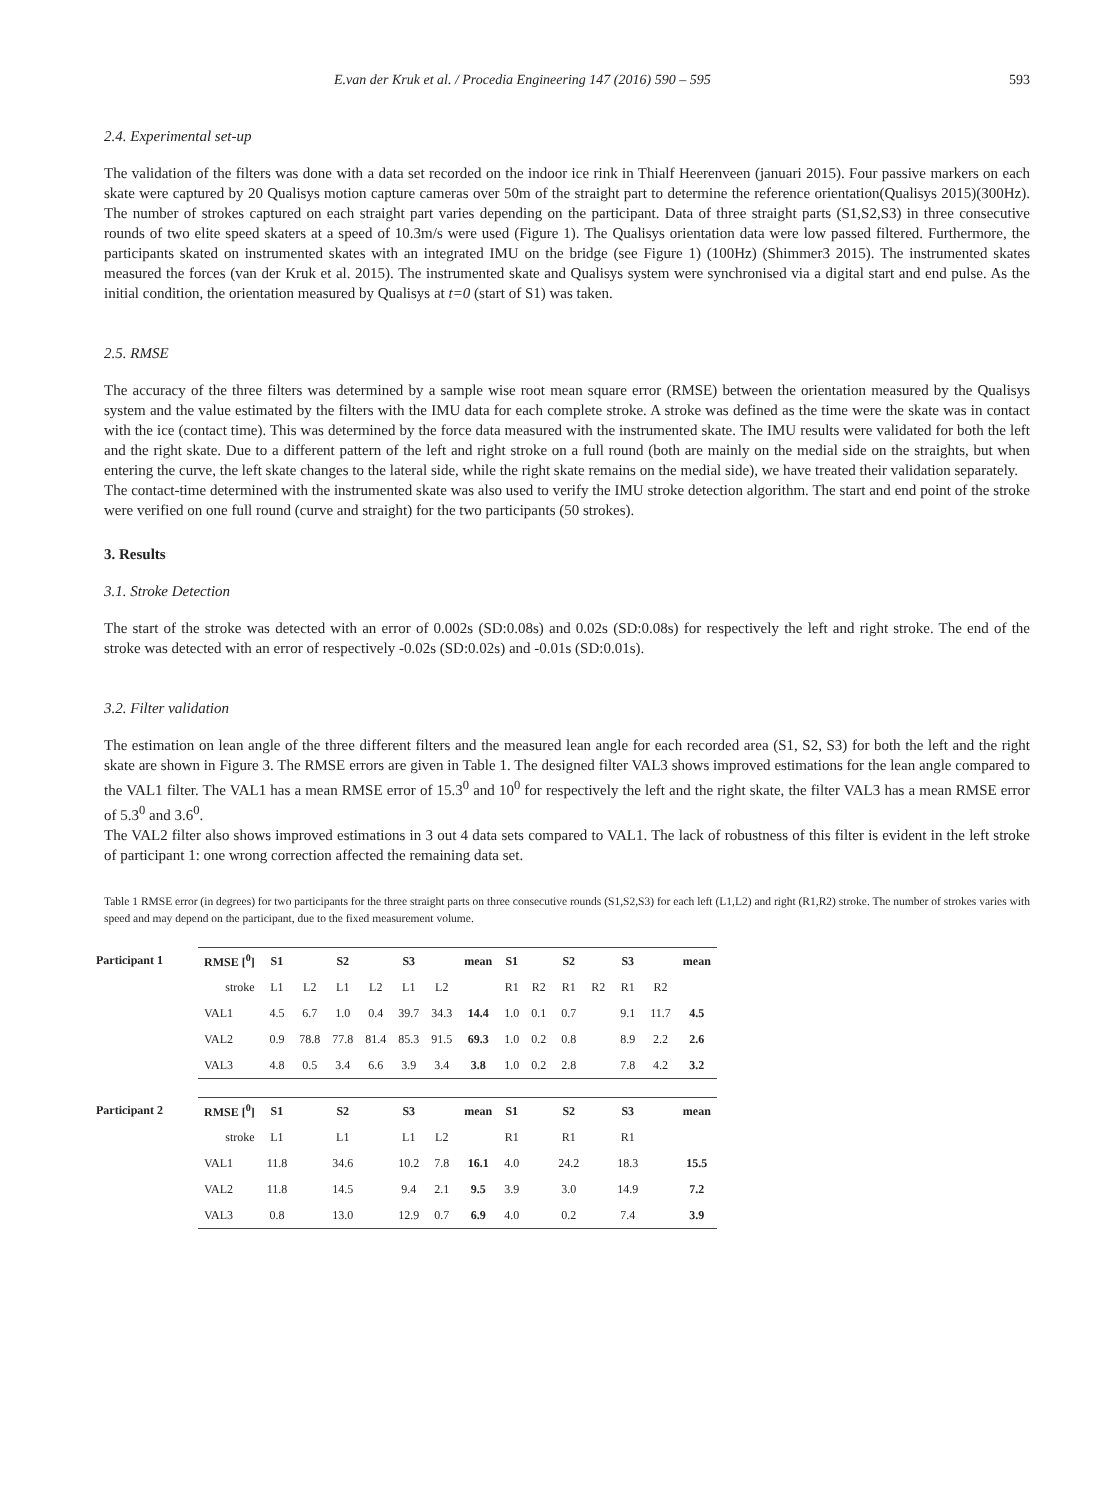E.van der Kruk et al. / Procedia Engineering 147 (2016) 590 – 595 593
2.4. Experimental set-up
The validation of the filters was done with a data set recorded on the indoor ice rink in Thialf Heerenveen (januari 2015). Four passive markers on each skate were captured by 20 Qualisys motion capture cameras over 50m of the straight part to determine the reference orientation(Qualisys 2015)(300Hz). The number of strokes captured on each straight part varies depending on the participant. Data of three straight parts (S1,S2,S3) in three consecutive rounds of two elite speed skaters at a speed of 10.3m/s were used (Figure 1). The Qualisys orientation data were low passed filtered. Furthermore, the participants skated on instrumented skates with an integrated IMU on the bridge (see Figure 1) (100Hz) (Shimmer3 2015). The instrumented skates measured the forces (van der Kruk et al. 2015). The instrumented skate and Qualisys system were synchronised via a digital start and end pulse. As the initial condition, the orientation measured by Qualisys at t=0 (start of S1) was taken.
2.5. RMSE
The accuracy of the three filters was determined by a sample wise root mean square error (RMSE) between the orientation measured by the Qualisys system and the value estimated by the filters with the IMU data for each complete stroke. A stroke was defined as the time were the skate was in contact with the ice (contact time). This was determined by the force data measured with the instrumented skate. The IMU results were validated for both the left and the right skate. Due to a different pattern of the left and right stroke on a full round (both are mainly on the medial side on the straights, but when entering the curve, the left skate changes to the lateral side, while the right skate remains on the medial side), we have treated their validation separately.
The contact-time determined with the instrumented skate was also used to verify the IMU stroke detection algorithm. The start and end point of the stroke were verified on one full round (curve and straight) for the two participants (50 strokes).
3. Results
3.1. Stroke Detection
The start of the stroke was detected with an error of 0.002s (SD:0.08s) and 0.02s (SD:0.08s) for respectively the left and right stroke. The end of the stroke was detected with an error of respectively -0.02s (SD:0.02s) and -0.01s (SD:0.01s).
3.2. Filter validation
The estimation on lean angle of the three different filters and the measured lean angle for each recorded area (S1, S2, S3) for both the left and the right skate are shown in Figure 3. The RMSE errors are given in Table 1. The designed filter VAL3 shows improved estimations for the lean angle compared to the VAL1 filter. The VAL1 has a mean RMSE error of 15.3<sup>0</sup> and 10<sup>0</sup> for respectively the left and the right skate, the filter VAL3 has a mean RMSE error of 5.3<sup>0</sup> and 3.6<sup>0</sup>.
The VAL2 filter also shows improved estimations in 3 out 4 data sets compared to VAL1. The lack of robustness of this filter is evident in the left stroke of participant 1: one wrong correction affected the remaining data set.
Table 1 RMSE error (in degrees) for two participants for the three straight parts on three consecutive rounds (S1,S2,S3) for each left (L1,L2) and right (R1,R2) stroke. The number of strokes varies with speed and may depend on the participant, due to the fixed measurement volume.
| Participant 1 | RMSE [<sup>0</sup>] | S1 | | S2 | | S3 | | mean | S1 | | S2 | | S3 | | mean |
| | stroke | L1 | L2 | L1 | L2 | L1 | L2 | | R1 | R2 | R1 | R2 | R1 | R2 | |
| | VAL1 | 4.5 | 6.7 | 1.0 | 0.4 | 39.7 | 34.3 | 14.4 | 1.0 | 0.1 | 0.7 | | 9.1 | 11.7 | 4.5 |
| | VAL2 | 0.9 | 78.8 | 77.8 | 81.4 | 85.3 | 91.5 | 69.3 | 1.0 | 0.2 | 0.8 | | 8.9 | 2.2 | 2.6 |
| | VAL3 | 4.8 | 0.5 | 3.4 | 6.6 | 3.9 | 3.4 | 3.8 | 1.0 | 0.2 | 2.8 | | 7.8 | 4.2 | 3.2 |
| Participant 2 | RMSE [<sup>0</sup>] | S1 | | S2 | | S3 | | mean | S1 | | S2 | | S3 | | mean |
| | stroke | L1 | | L1 | | L1 | L2 | | R1 | | R1 | | R1 | | |
| | VAL1 | 11.8 | | 34.6 | | 10.2 | 7.8 | 16.1 | 4.0 | | 24.2 | | 18.3 | | 15.5 |
| | VAL2 | 11.8 | | 14.5 | | 9.4 | 2.1 | 9.5 | 3.9 | | 3.0 | | 14.9 | | 7.2 |
| | VAL3 | 0.8 | | 13.0 | | 12.9 | 0.7 | 6.9 | 4.0 | | 0.2 | | 7.4 | | 3.9 |